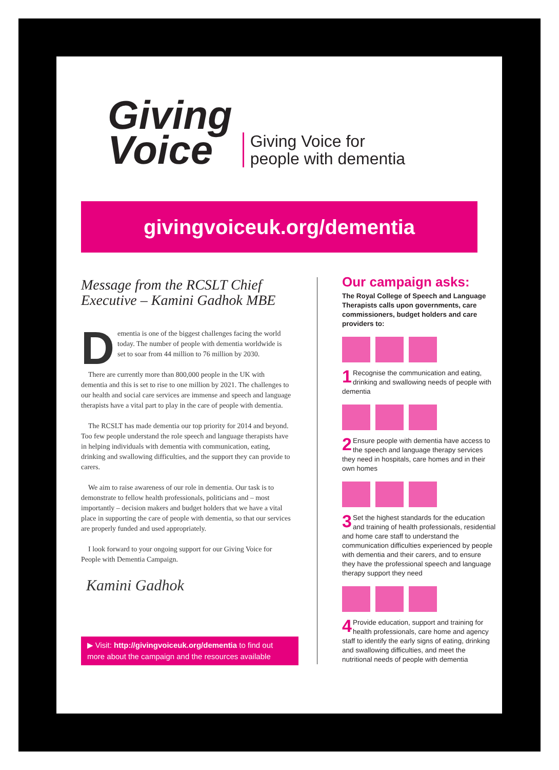Giving
Voice
Giving Voice for
people with dementia
givingvoiceuk.org/dementia
Message from the RCSLT Chief Executive – Kamini Gadhok MBE
Dementia is one of the biggest challenges facing the world today. The number of people with dementia worldwide is set to soar from 44 million to 76 million by 2030.
There are currently more than 800,000 people in the UK with dementia and this is set to rise to one million by 2021. The challenges to our health and social care services are immense and speech and language therapists have a vital part to play in the care of people with dementia.
The RCSLT has made dementia our top priority for 2014 and beyond. Too few people understand the role speech and language therapists have in helping individuals with dementia with communication, eating, drinking and swallowing difficulties, and the support they can provide to carers.
We aim to raise awareness of our role in dementia. Our task is to demonstrate to fellow health professionals, politicians and – most importantly – decision makers and budget holders that we have a vital place in supporting the care of people with dementia, so that our services are properly funded and used appropriately.
I look forward to your ongoing support for our Giving Voice for People with Dementia Campaign.
Kamini Gadhok
▶ Visit: http://givingvoiceuk.org/dementia to find out more about the campaign and the resources available
Our campaign asks:
The Royal College of Speech and Language Therapists calls upon governments, care commissioners, budget holders and care providers to:
1 Recognise the communication and eating, drinking and swallowing needs of people with dementia
2 Ensure people with dementia have access to the speech and language therapy services they need in hospitals, care homes and in their own homes
3 Set the highest standards for the education and training of health professionals, residential and home care staff to understand the communication difficulties experienced by people with dementia and their carers, and to ensure they have the professional speech and language therapy support they need
4 Provide education, support and training for health professionals, care home and agency staff to identify the early signs of eating, drinking and swallowing difficulties, and meet the nutritional needs of people with dementia